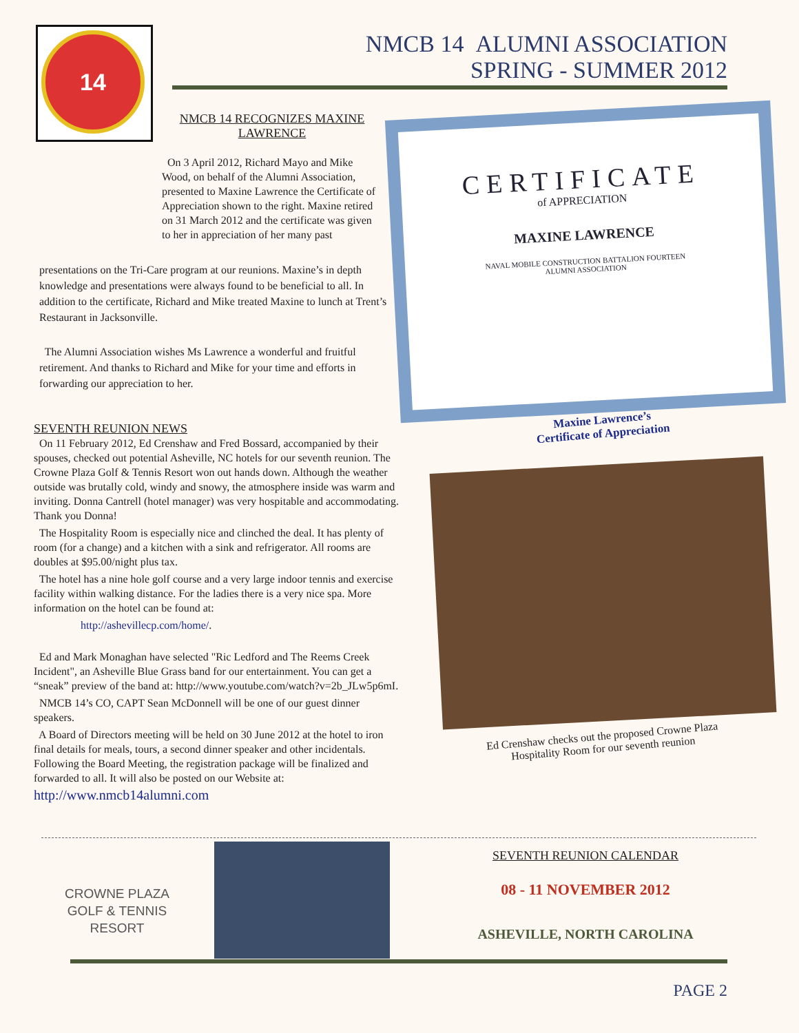14
NMCB 14 ALUMNI ASSOCIATION
SPRING - SUMMER 2012
NMCB 14 RECOGNIZES MAXINE LAWRENCE
On 3 April 2012, Richard Mayo and Mike Wood, on behalf of the Alumni Association, presented to Maxine Lawrence the Certificate of Appreciation shown to the right. Maxine retired on 31 March 2012 and the certificate was given to her in appreciation of her many past
presentations on the Tri-Care program at our reunions. Maxine’s in depth knowledge and presentations were always found to be beneficial to all. In addition to the certificate, Richard and Mike treated Maxine to lunch at Trent’s Restaurant in Jacksonville.
The Alumni Association wishes Ms Lawrence a wonderful and fruitful retirement. And thanks to Richard and Mike for your time and efforts in forwarding our appreciation to her.
CERTIFICATE
of APPRECIATION
MAXINE LAWRENCE
NAVAL MOBILE CONSTRUCTION BATTALION FOURTEEN
ALUMNI ASSOCIATION
Maxine Lawrence’s
Certificate of Appreciation
SEVENTH REUNION NEWS
On 11 February 2012, Ed Crenshaw and Fred Bossard, accompanied by their spouses, checked out potential Asheville, NC hotels for our seventh reunion. The Crowne Plaza Golf & Tennis Resort won out hands down. Although the weather outside was brutally cold, windy and snowy, the atmosphere inside was warm and inviting. Donna Cantrell (hotel manager) was very hospitable and accommodating. Thank you Donna!
The Hospitality Room is especially nice and clinched the deal. It has plenty of room (for a change) and a kitchen with a sink and refrigerator. All rooms are doubles at $95.00/night plus tax.
The hotel has a nine hole golf course and a very large indoor tennis and exercise facility within walking distance. For the ladies there is a very nice spa. More information on the hotel can be found at:
http://ashevillecp.com/home/.
Ed and Mark Monaghan have selected "Ric Ledford and The Reems Creek Incident", an Asheville Blue Grass band for our entertainment. You can get a “sneak” preview of the band at: http://www.youtube.com/watch?v=2b_JLw5p6mI.
NMCB 14’s CO, CAPT Sean McDonnell will be one of our guest dinner speakers.
A Board of Directors meeting will be held on 30 June 2012 at the hotel to iron final details for meals, tours, a second dinner speaker and other incidentals. Following the Board Meeting, the registration package will be finalized and forwarded to all. It will also be posted on our Website at:
http://www.nmcb14alumni.com
Ed Crenshaw checks out the proposed Crowne Plaza Hospitality Room for our seventh reunion
CROWNE PLAZA GOLF & TENNIS RESORT
SEVENTH REUNION CALENDAR
08 - 11 NOVEMBER 2012
ASHEVILLE, NORTH CAROLINA
PAGE 2